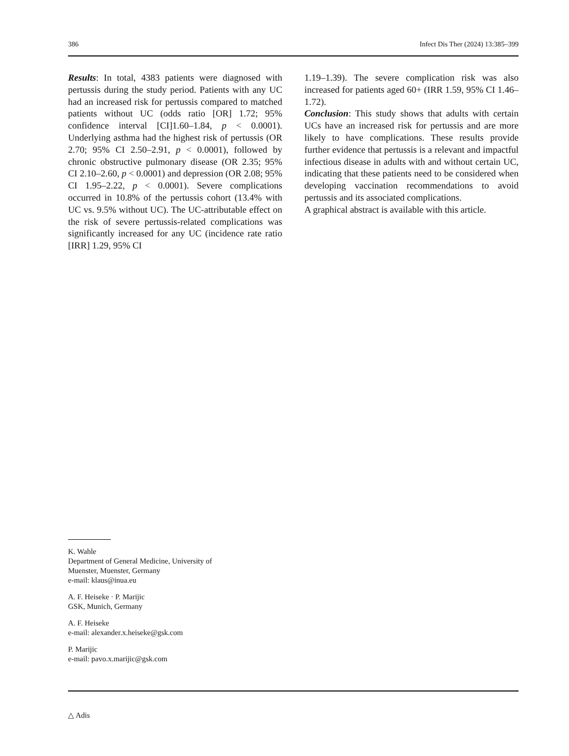386 Infect Dis Ther (2024) 13:385–399
Results: In total, 4383 patients were diagnosed with pertussis during the study period. Patients with any UC had an increased risk for pertussis compared to matched patients without UC (odds ratio [OR] 1.72; 95% confidence interval [CI]1.60–1.84, p < 0.0001). Underlying asthma had the highest risk of pertussis (OR 2.70; 95% CI 2.50–2.91, p < 0.0001), followed by chronic obstructive pulmonary disease (OR 2.35; 95% CI 2.10–2.60, p < 0.0001) and depression (OR 2.08; 95% CI 1.95–2.22, p < 0.0001). Severe complications occurred in 10.8% of the pertussis cohort (13.4% with UC vs. 9.5% without UC). The UC-attributable effect on the risk of severe pertussis-related complications was significantly increased for any UC (incidence rate ratio [IRR] 1.29, 95% CI
1.19–1.39). The severe complication risk was also increased for patients aged 60+ (IRR 1.59, 95% CI 1.46–1.72).
Conclusion: This study shows that adults with certain UCs have an increased risk for pertussis and are more likely to have complications. These results provide further evidence that pertussis is a relevant and impactful infectious disease in adults with and without certain UC, indicating that these patients need to be considered when developing vaccination recommendations to avoid pertussis and its associated complications.
A graphical abstract is available with this article.
K. Wahle
Department of General Medicine, University of
Muenster, Muenster, Germany
e-mail: klaus@inua.eu
A. F. Heiseke · P. Marijic
GSK, Munich, Germany
A. F. Heiseke
e-mail: alexander.x.heiseke@gsk.com
P. Marijic
e-mail: pavo.x.marijic@gsk.com
△ Adis